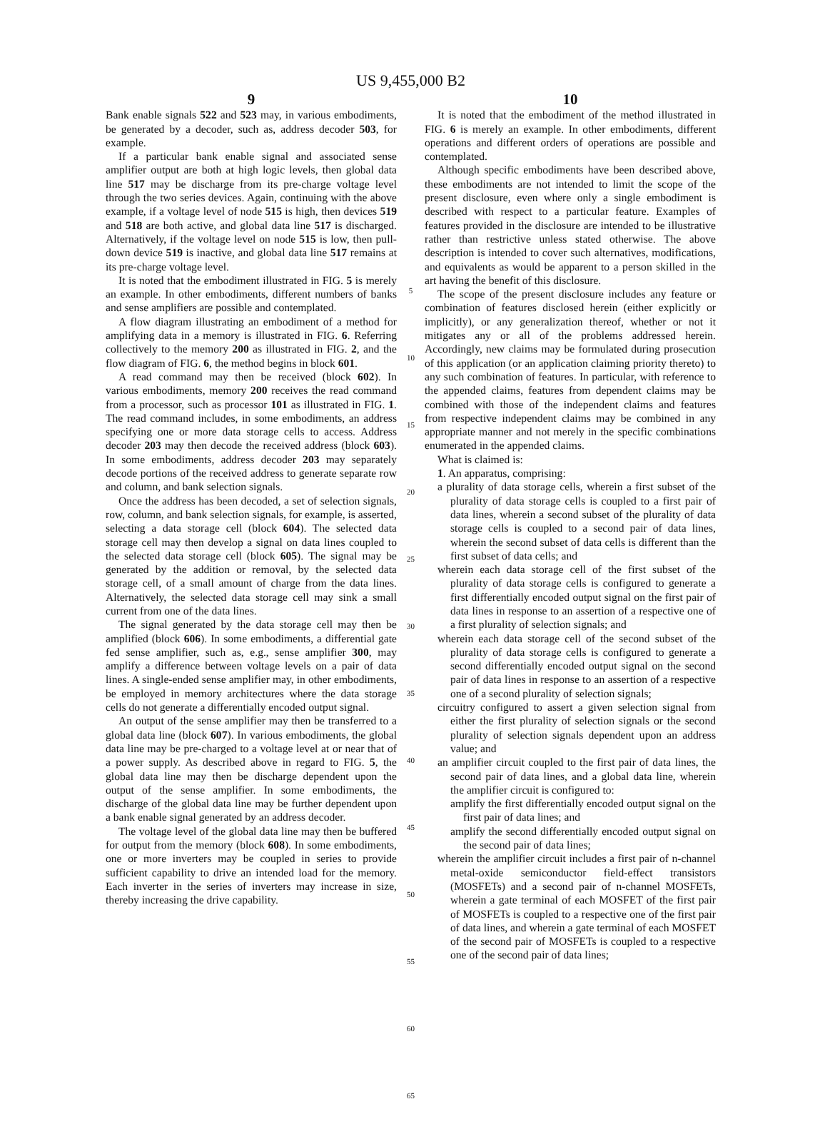US 9,455,000 B2
9
Bank enable signals 522 and 523 may, in various embodiments, be generated by a decoder, such as, address decoder 503, for example.
If a particular bank enable signal and associated sense amplifier output are both at high logic levels, then global data line 517 may be discharge from its pre-charge voltage level through the two series devices. Again, continuing with the above example, if a voltage level of node 515 is high, then devices 519 and 518 are both active, and global data line 517 is discharged. Alternatively, if the voltage level on node 515 is low, then pull-down device 519 is inactive, and global data line 517 remains at its pre-charge voltage level.
It is noted that the embodiment illustrated in FIG. 5 is merely an example. In other embodiments, different numbers of banks and sense amplifiers are possible and contemplated.
A flow diagram illustrating an embodiment of a method for amplifying data in a memory is illustrated in FIG. 6. Referring collectively to the memory 200 as illustrated in FIG. 2, and the flow diagram of FIG. 6, the method begins in block 601.
A read command may then be received (block 602). In various embodiments, memory 200 receives the read command from a processor, such as processor 101 as illustrated in FIG. 1. The read command includes, in some embodiments, an address specifying one or more data storage cells to access. Address decoder 203 may then decode the received address (block 603). In some embodiments, address decoder 203 may separately decode portions of the received address to generate separate row and column, and bank selection signals.
Once the address has been decoded, a set of selection signals, row, column, and bank selection signals, for example, is asserted, selecting a data storage cell (block 604). The selected data storage cell may then develop a signal on data lines coupled to the selected data storage cell (block 605). The signal may be generated by the addition or removal, by the selected data storage cell, of a small amount of charge from the data lines. Alternatively, the selected data storage cell may sink a small current from one of the data lines.
The signal generated by the data storage cell may then be amplified (block 606). In some embodiments, a differential gate fed sense amplifier, such as, e.g., sense amplifier 300, may amplify a difference between voltage levels on a pair of data lines. A single-ended sense amplifier may, in other embodiments, be employed in memory architectures where the data storage cells do not generate a differentially encoded output signal.
An output of the sense amplifier may then be transferred to a global data line (block 607). In various embodiments, the global data line may be pre-charged to a voltage level at or near that of a power supply. As described above in regard to FIG. 5, the global data line may then be discharge dependent upon the output of the sense amplifier. In some embodiments, the discharge of the global data line may be further dependent upon a bank enable signal generated by an address decoder.
The voltage level of the global data line may then be buffered for output from the memory (block 608). In some embodiments, one or more inverters may be coupled in series to provide sufficient capability to drive an intended load for the memory. Each inverter in the series of inverters may increase in size, thereby increasing the drive capability.
5
10
15
20
25
30
35
40
45
50
55
60
65
10
It is noted that the embodiment of the method illustrated in FIG. 6 is merely an example. In other embodiments, different operations and different orders of operations are possible and contemplated.
Although specific embodiments have been described above, these embodiments are not intended to limit the scope of the present disclosure, even where only a single embodiment is described with respect to a particular feature. Examples of features provided in the disclosure are intended to be illustrative rather than restrictive unless stated otherwise. The above description is intended to cover such alternatives, modifications, and equivalents as would be apparent to a person skilled in the art having the benefit of this disclosure.
The scope of the present disclosure includes any feature or combination of features disclosed herein (either explicitly or implicitly), or any generalization thereof, whether or not it mitigates any or all of the problems addressed herein. Accordingly, new claims may be formulated during prosecution of this application (or an application claiming priority thereto) to any such combination of features. In particular, with reference to the appended claims, features from dependent claims may be combined with those of the independent claims and features from respective independent claims may be combined in any appropriate manner and not merely in the specific combinations enumerated in the appended claims.
What is claimed is:
1. An apparatus, comprising:
a plurality of data storage cells, wherein a first subset of the plurality of data storage cells is coupled to a first pair of data lines, wherein a second subset of the plurality of data storage cells is coupled to a second pair of data lines, wherein the second subset of data cells is different than the first subset of data cells; and
wherein each data storage cell of the first subset of the plurality of data storage cells is configured to generate a first differentially encoded output signal on the first pair of data lines in response to an assertion of a respective one of a first plurality of selection signals; and
wherein each data storage cell of the second subset of the plurality of data storage cells is configured to generate a second differentially encoded output signal on the second pair of data lines in response to an assertion of a respective one of a second plurality of selection signals;
circuitry configured to assert a given selection signal from either the first plurality of selection signals or the second plurality of selection signals dependent upon an address value; and
an amplifier circuit coupled to the first pair of data lines, the second pair of data lines, and a global data line, wherein the amplifier circuit is configured to:
amplify the first differentially encoded output signal on the first pair of data lines; and
amplify the second differentially encoded output signal on the second pair of data lines;
wherein the amplifier circuit includes a first pair of n-channel metal-oxide semiconductor field-effect transistors (MOSFETs) and a second pair of n-channel MOSFETs, wherein a gate terminal of each MOSFET of the first pair of MOSFETs is coupled to a respective one of the first pair of data lines, and wherein a gate terminal of each MOSFET of the second pair of MOSFETs is coupled to a respective one of the second pair of data lines;